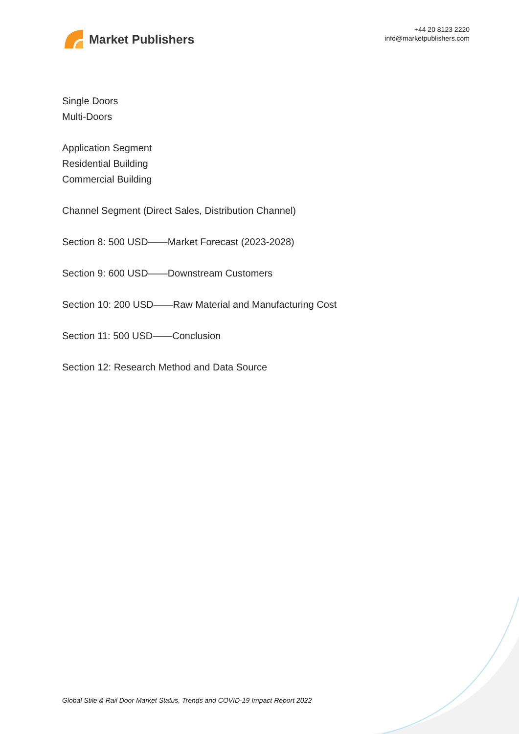Market Publishers
+44 20 8123 2220
info@marketpublishers.com
Single Doors
Multi-Doors
Application Segment
Residential Building
Commercial Building
Channel Segment (Direct Sales, Distribution Channel)
Section 8: 500 USD——Market Forecast (2023-2028)
Section 9: 600 USD——Downstream Customers
Section 10: 200 USD——Raw Material and Manufacturing Cost
Section 11: 500 USD——Conclusion
Section 12: Research Method and Data Source
Global Stile & Rail Door Market Status, Trends and COVID-19 Impact Report 2022